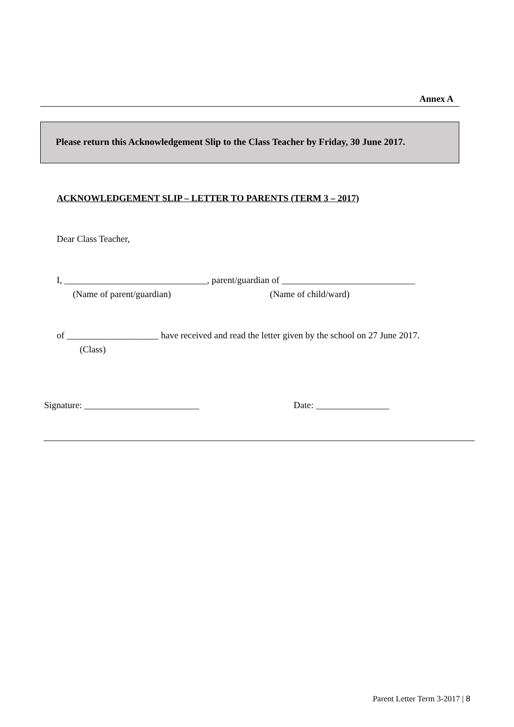Annex A
Please return this Acknowledgement Slip to the Class Teacher by Friday, 30 June 2017.
ACKNOWLEDGEMENT SLIP – LETTER TO PARENTS (TERM 3 – 2017)
Dear Class Teacher,
I, _______________________________, parent/guardian of _____________________________
(Name of parent/guardian) (Name of child/ward)
of ____________________ have received and read the letter given by the school on 27 June 2017.
(Class)
Signature: _________________________ Date: ________________
Parent Letter Term 3-2017 | 8